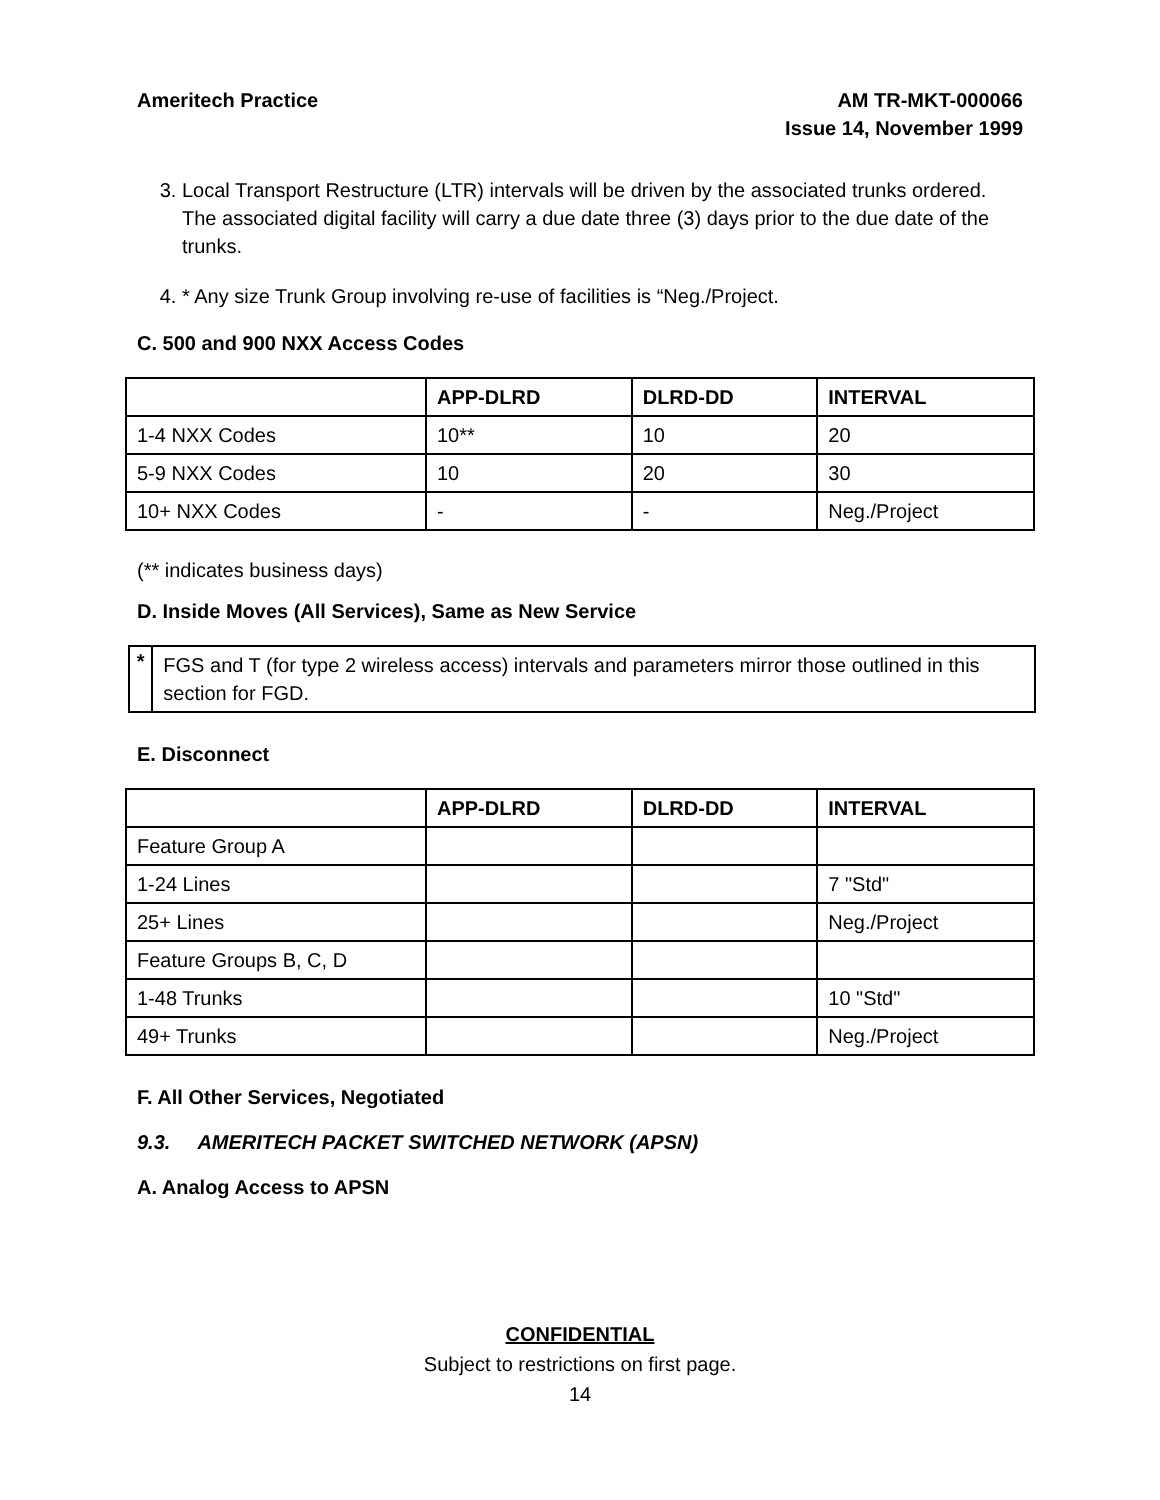Ameritech Practice AM TR-MKT-000066
Issue 14, November 1999
3. Local Transport Restructure (LTR) intervals will be driven by the associated trunks ordered. The associated digital facility will carry a due date three (3) days prior to the due date of the trunks.
4. * Any size Trunk Group involving re-use of facilities is “Neg./Project.
C. 500 and 900 NXX Access Codes
| | APP-DLRD | DLRD-DD | INTERVAL |
| --- | --- | --- | --- |
| 1-4 NXX Codes | 10** | 10 | 20 |
| 5-9 NXX Codes | 10 | 20 | 30 |
| 10+ NXX Codes | - | - | Neg./Project |
(** indicates business days)
D. Inside Moves (All Services), Same as New Service
*
FGS and T (for type 2 wireless access) intervals and parameters mirror those outlined in this section for FGD.
E. Disconnect
| | APP-DLRD | DLRD-DD | INTERVAL |
| --- | --- | --- | --- |
| Feature Group A | | | |
| 1-24 Lines | | | 7 "Std" |
| 25+ Lines | | | Neg./Project |
| Feature Groups B, C, D | | | |
| 1-48 Trunks | | | 10 "Std" |
| 49+ Trunks | | | Neg./Project |
F. All Other Services, Negotiated
9.3. AMERITECH PACKET SWITCHED NETWORK (APSN)
A. Analog Access to APSN
CONFIDENTIAL
Subject to restrictions on first page.
14